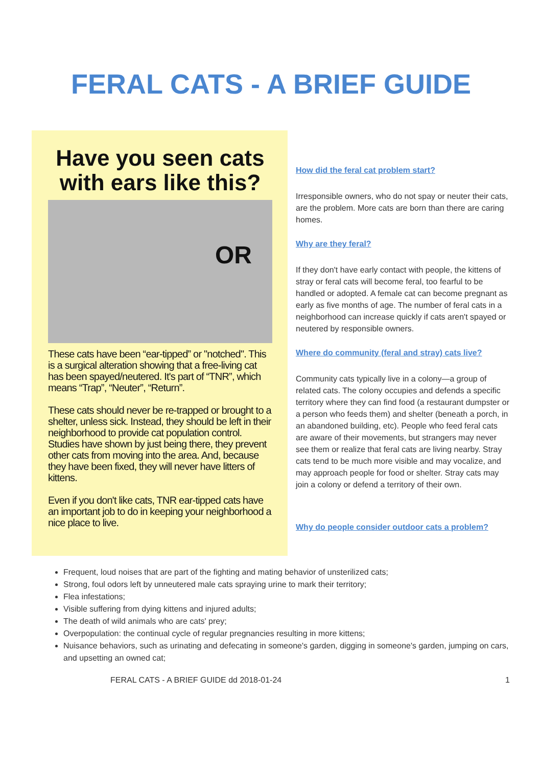FERAL CATS - A BRIEF GUIDE
Have you seen cats with ears like this?
OR
These cats have been “ear-tipped” or "notched". This is a surgical alteration showing that a free-living cat has been spayed/neutered. It's part of “TNR”, which means “Trap”, “Neuter”, “Return”.
These cats should never be re-trapped or brought to a shelter, unless sick. Instead, they should be left in their neighborhood to provide cat population control. Studies have shown by just being there, they prevent other cats from moving into the area. And, because they have been fixed, they will never have litters of kittens.
Even if you don't like cats, TNR ear-tipped cats have an important job to do in keeping your neighborhood a nice place to live.
How did the feral cat problem start?
Irresponsible owners, who do not spay or neuter their cats, are the problem. More cats are born than there are caring homes.
Why are they feral?
If they don't have early contact with people, the kittens of stray or feral cats will become feral, too fearful to be handled or adopted. A female cat can become pregnant as early as five months of age. The number of feral cats in a neighborhood can increase quickly if cats aren't spayed or neutered by responsible owners.
Where do community (feral and stray) cats live?
Community cats typically live in a colony—a group of related cats. The colony occupies and defends a specific territory where they can find food (a restaurant dumpster or a person who feeds them) and shelter (beneath a porch, in an abandoned building, etc). People who feed feral cats are aware of their movements, but strangers may never see them or realize that feral cats are living nearby. Stray cats tend to be much more visible and may vocalize, and may approach people for food or shelter. Stray cats may join a colony or defend a territory of their own.
Why do people consider outdoor cats a problem?
Frequent, loud noises that are part of the fighting and mating behavior of unsterilized cats;
Strong, foul odors left by unneutered male cats spraying urine to mark their territory;
Flea infestations;
Visible suffering from dying kittens and injured adults;
The death of wild animals who are cats' prey;
Overpopulation: the continual cycle of regular pregnancies resulting in more kittens;
Nuisance behaviors, such as urinating and defecating in someone's garden, digging in someone's garden, jumping on cars, and upsetting an owned cat;
FERAL CATS - A BRIEF GUIDE dd 2018-01-24 1